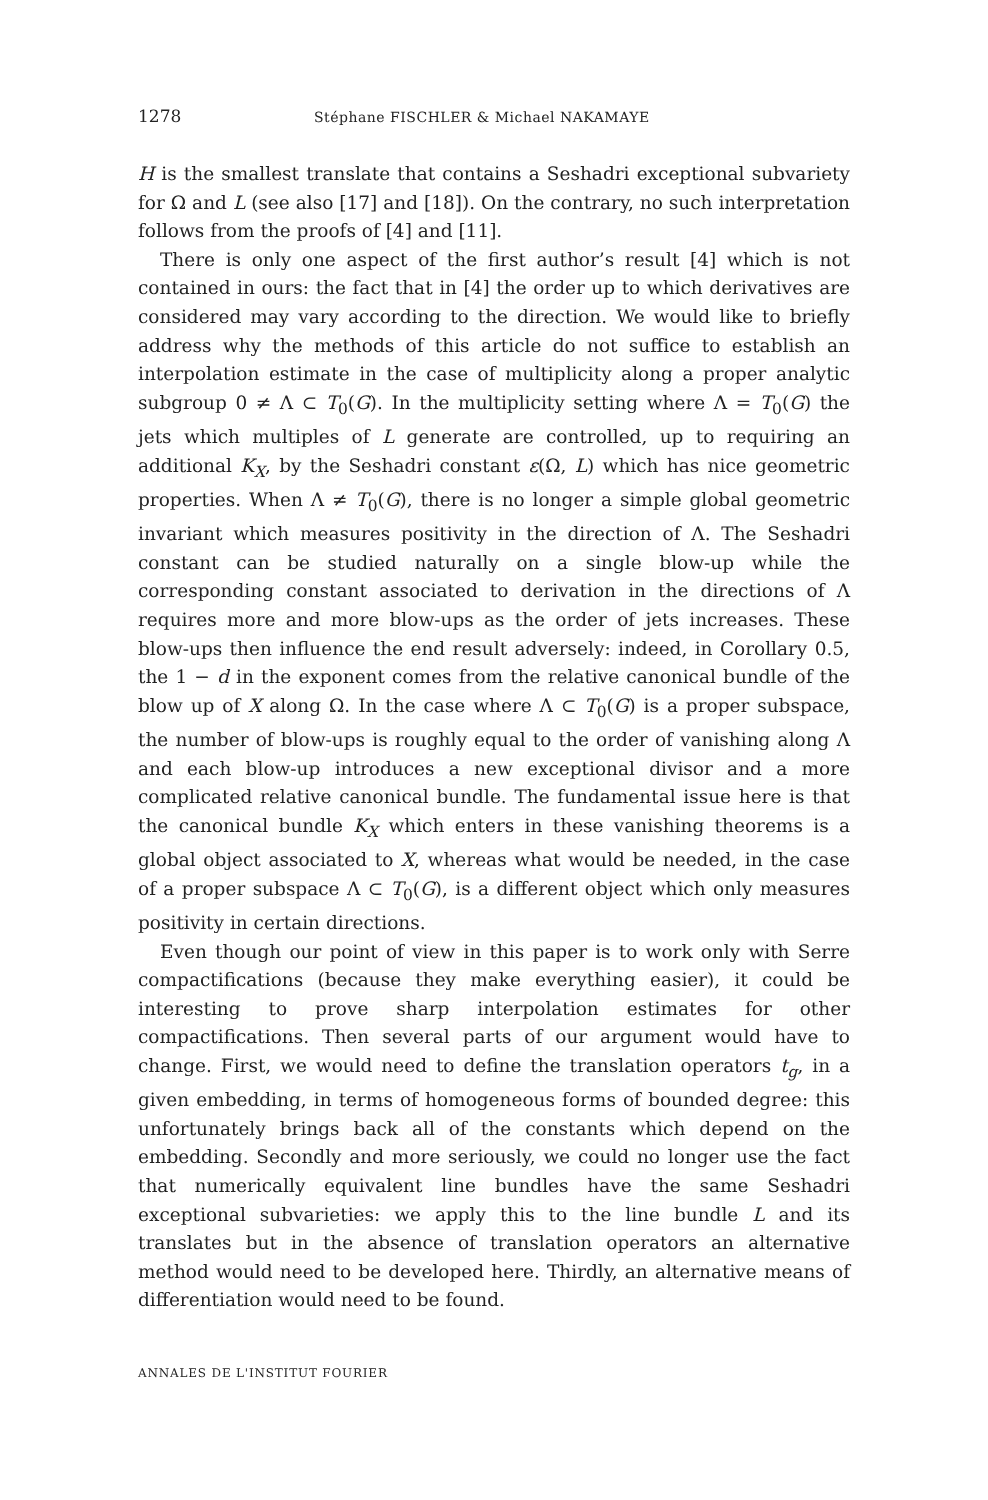1278 Stéphane FISCHLER & Michael NAKAMAYE
H is the smallest translate that contains a Seshadri exceptional subvariety for Ω and L (see also [17] and [18]). On the contrary, no such interpretation follows from the proofs of [4] and [11].
There is only one aspect of the first author’s result [4] which is not contained in ours: the fact that in [4] the order up to which derivatives are considered may vary according to the direction. We would like to briefly address why the methods of this article do not suffice to establish an interpolation estimate in the case of multiplicity along a proper analytic subgroup 0 ≠ Λ ⊂ T<sub>0</sub>(G). In the multiplicity setting where Λ = T<sub>0</sub>(G) the jets which multiples of L generate are controlled, up to requiring an additional K<sub>X</sub>, by the Seshadri constant ε(Ω, L) which has nice geometric properties. When Λ ≠ T<sub>0</sub>(G), there is no longer a simple global geometric invariant which measures positivity in the direction of Λ. The Seshadri constant can be studied naturally on a single blow-up while the corresponding constant associated to derivation in the directions of Λ requires more and more blow-ups as the order of jets increases. These blow-ups then influence the end result adversely: indeed, in Corollary 0.5, the 1 − d in the exponent comes from the relative canonical bundle of the blow up of X along Ω. In the case where Λ ⊂ T<sub>0</sub>(G) is a proper subspace, the number of blow-ups is roughly equal to the order of vanishing along Λ and each blow-up introduces a new exceptional divisor and a more complicated relative canonical bundle. The fundamental issue here is that the canonical bundle K<sub>X</sub> which enters in these vanishing theorems is a global object associated to X, whereas what would be needed, in the case of a proper subspace Λ ⊂ T<sub>0</sub>(G), is a different object which only measures positivity in certain directions.
Even though our point of view in this paper is to work only with Serre compactifications (because they make everything easier), it could be interesting to prove sharp interpolation estimates for other compactifications. Then several parts of our argument would have to change. First, we would need to define the translation operators t<sub>g</sub>, in a given embedding, in terms of homogeneous forms of bounded degree: this unfortunately brings back all of the constants which depend on the embedding. Secondly and more seriously, we could no longer use the fact that numerically equivalent line bundles have the same Seshadri exceptional subvarieties: we apply this to the line bundle L and its translates but in the absence of translation operators an alternative method would need to be developed here. Thirdly, an alternative means of differentiation would need to be found.
ANNALES DE L'INSTITUT FOURIER